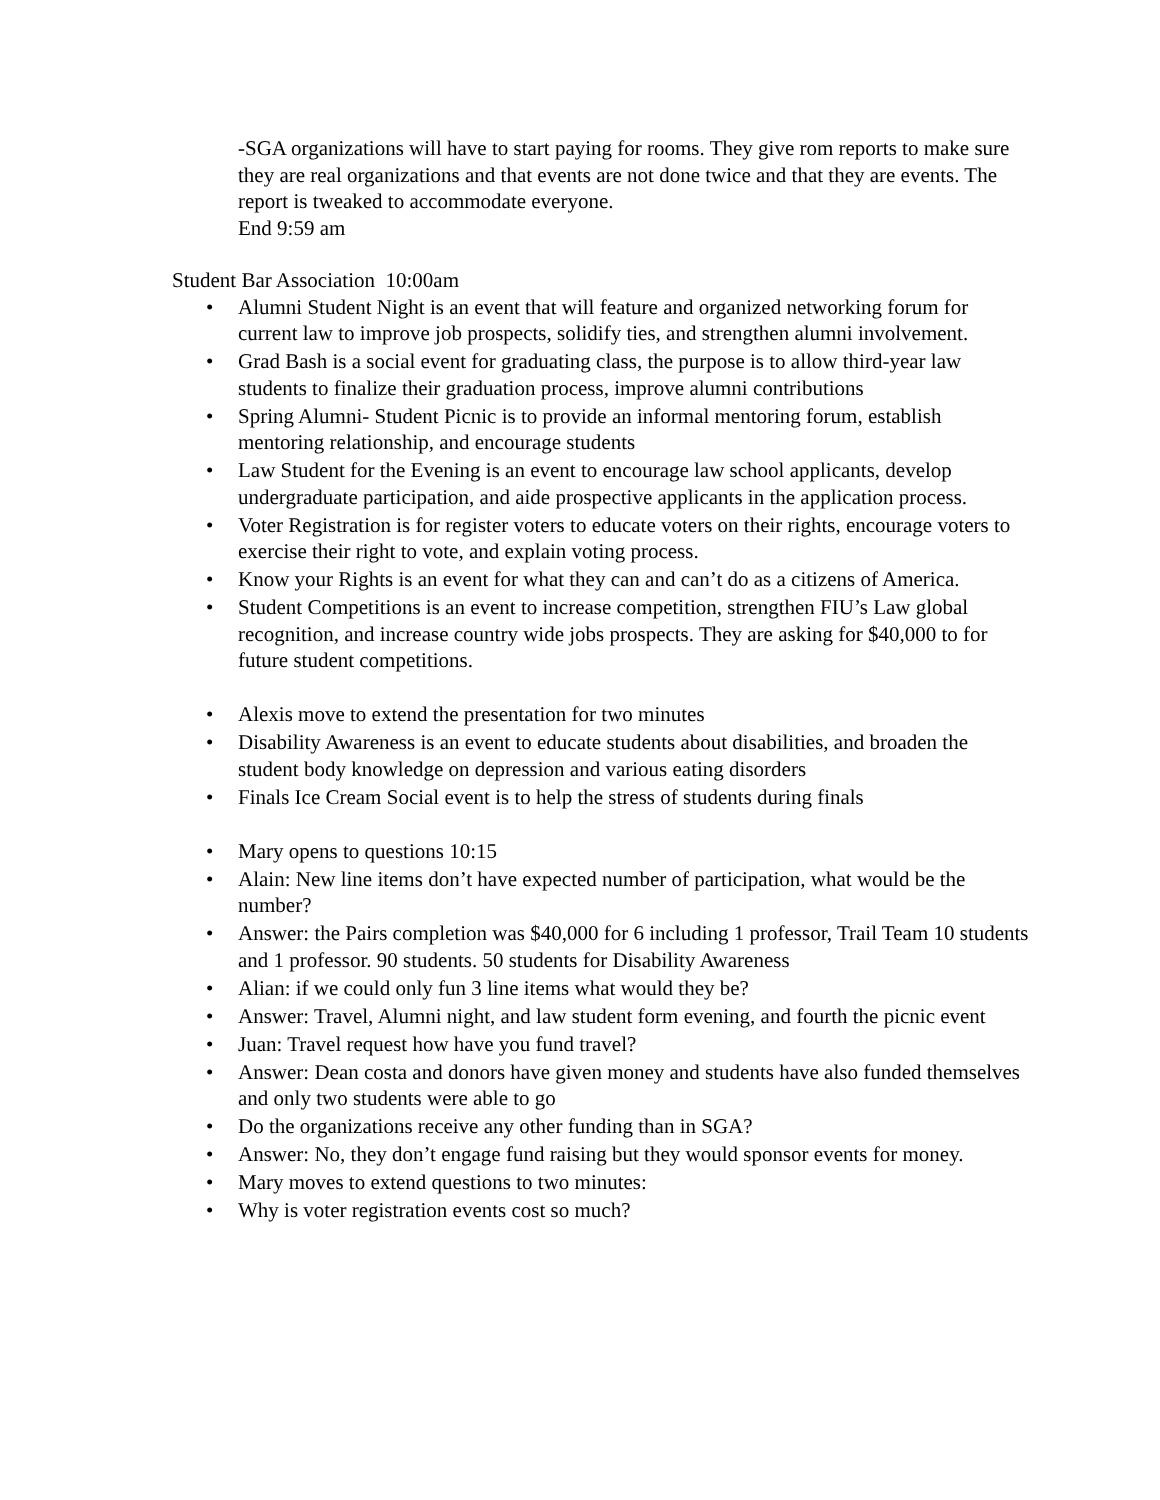-SGA organizations will have to start paying for rooms. They give rom reports to make sure they are real organizations and that events are not done twice and that they are events. The report is tweaked to accommodate everyone.
End 9:59 am
Student Bar Association 10:00am
• Alumni Student Night is an event that will feature and organized networking forum for current law to improve job prospects, solidify ties, and strengthen alumni involvement.
• Grad Bash is a social event for graduating class, the purpose is to allow third-year law students to finalize their graduation process, improve alumni contributions
• Spring Alumni- Student Picnic is to provide an informal mentoring forum, establish mentoring relationship, and encourage students
• Law Student for the Evening is an event to encourage law school applicants, develop undergraduate participation, and aide prospective applicants in the application process.
• Voter Registration is for register voters to educate voters on their rights, encourage voters to exercise their right to vote, and explain voting process.
• Know your Rights is an event for what they can and can’t do as a citizens of America.
• Student Competitions is an event to increase competition, strengthen FIU’s Law global recognition, and increase country wide jobs prospects. They are asking for $40,000 to for future student competitions.
• Alexis move to extend the presentation for two minutes
• Disability Awareness is an event to educate students about disabilities, and broaden the student body knowledge on depression and various eating disorders
• Finals Ice Cream Social event is to help the stress of students during finals
• Mary opens to questions 10:15
• Alain: New line items don’t have expected number of participation, what would be the number?
• Answer: the Pairs completion was $40,000 for 6 including 1 professor, Trail Team 10 students and 1 professor. 90 students. 50 students for Disability Awareness
• Alian: if we could only fun 3 line items what would they be?
• Answer: Travel, Alumni night, and law student form evening, and fourth the picnic event
• Juan: Travel request how have you fund travel?
• Answer: Dean costa and donors have given money and students have also funded themselves and only two students were able to go
• Do the organizations receive any other funding than in SGA?
• Answer: No, they don’t engage fund raising but they would sponsor events for money.
• Mary moves to extend questions to two minutes:
• Why is voter registration events cost so much?